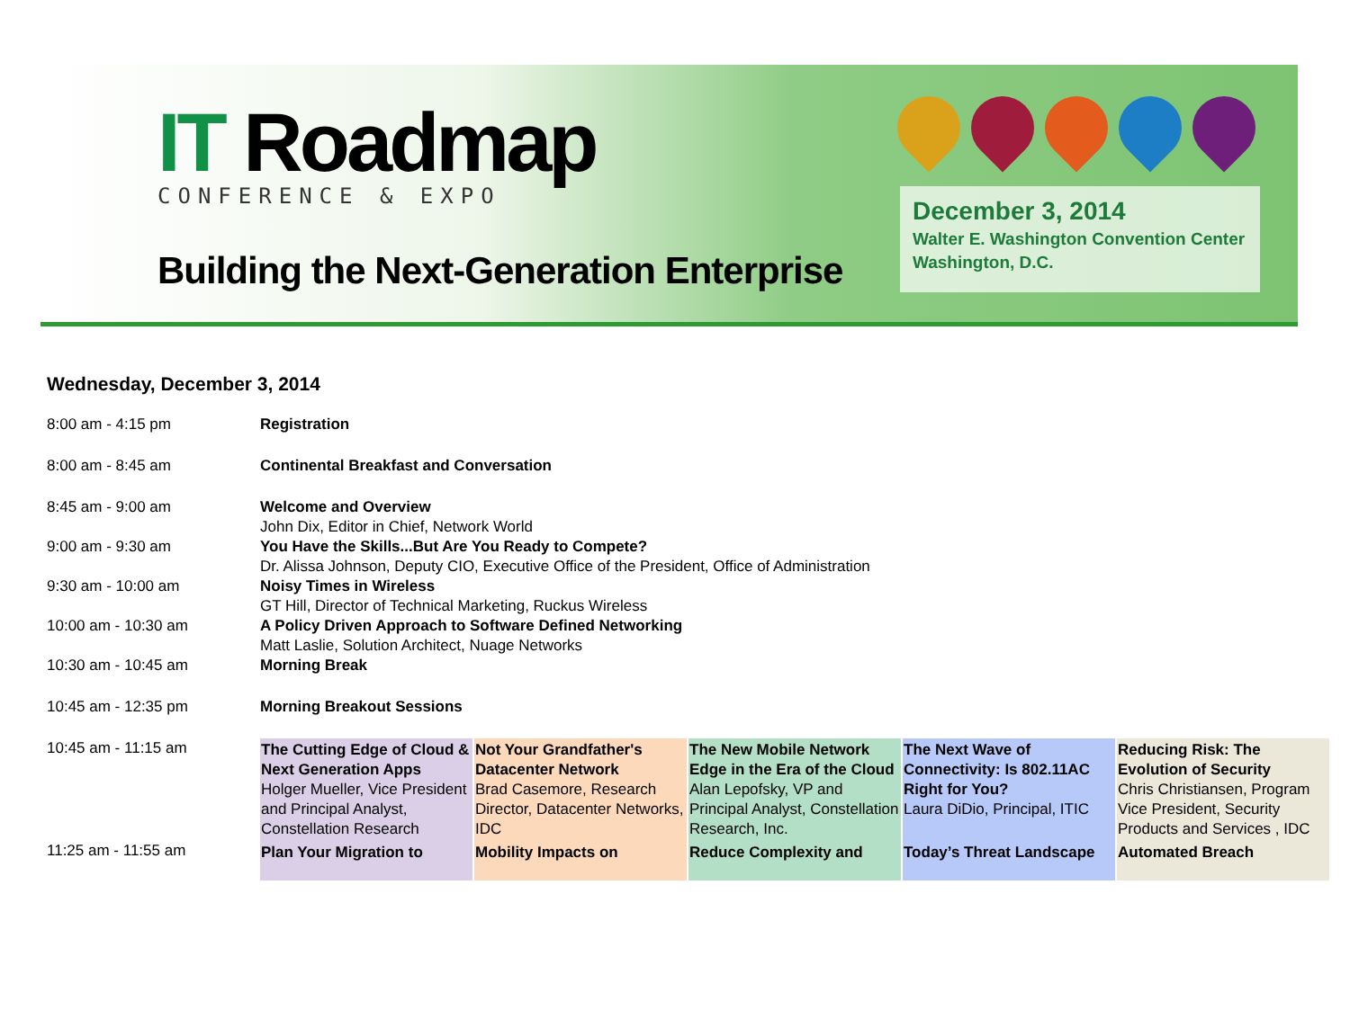IT Roadmap
CONFERENCE & EXPO
Building the Next-Generation Enterprise
December 3, 2014
Walter E. Washington Convention Center
Washington, D.C.
Wednesday, December 3, 2014
| 8:00 am - 4:15 pm | Registration | | | | |
| 8:00 am - 8:45 am | Continental Breakfast and Conversation | | | | |
| 8:45 am - 9:00 am | Welcome and Overview John Dix, Editor in Chief, Network World | | | | |
| 9:00 am - 9:30 am | You Have the Skills...But Are You Ready to Compete? Dr. Alissa Johnson, Deputy CIO, Executive Office of the President, Office of Administration | | | | |
| 9:30 am - 10:00 am | Noisy Times in Wireless GT Hill, Director of Technical Marketing, Ruckus Wireless | | | | |
| 10:00 am - 10:30 am | A Policy Driven Approach to Software Defined Networking Matt Laslie, Solution Architect, Nuage Networks | | | | |
| 10:30 am - 10:45 am | Morning Break | | | | |
| 10:45 am - 12:35 pm | Morning Breakout Sessions | | | | |
| 10:45 am - 11:15 am | The Cutting Edge of Cloud & Next Generation Apps Holger Mueller, Vice President and Principal Analyst, Constellation Research | Not Your Grandfather's Datacenter Network Brad Casemore, Research Director, Datacenter Networks, IDC | The New Mobile Network Edge in the Era of the Cloud Alan Lepofsky, VP and Principal Analyst, Constellation Research, Inc. | The Next Wave of Connectivity: Is 802.11AC Right for You? Laura DiDio, Principal, ITIC | Reducing Risk: The Evolution of Security Chris Christiansen, Program Vice President, Security Products and Services , IDC |
| 11:25 am - 11:55 am | Plan Your Migration to | Mobility Impacts on | Reduce Complexity and | Today’s Threat Landscape | Automated Breach |